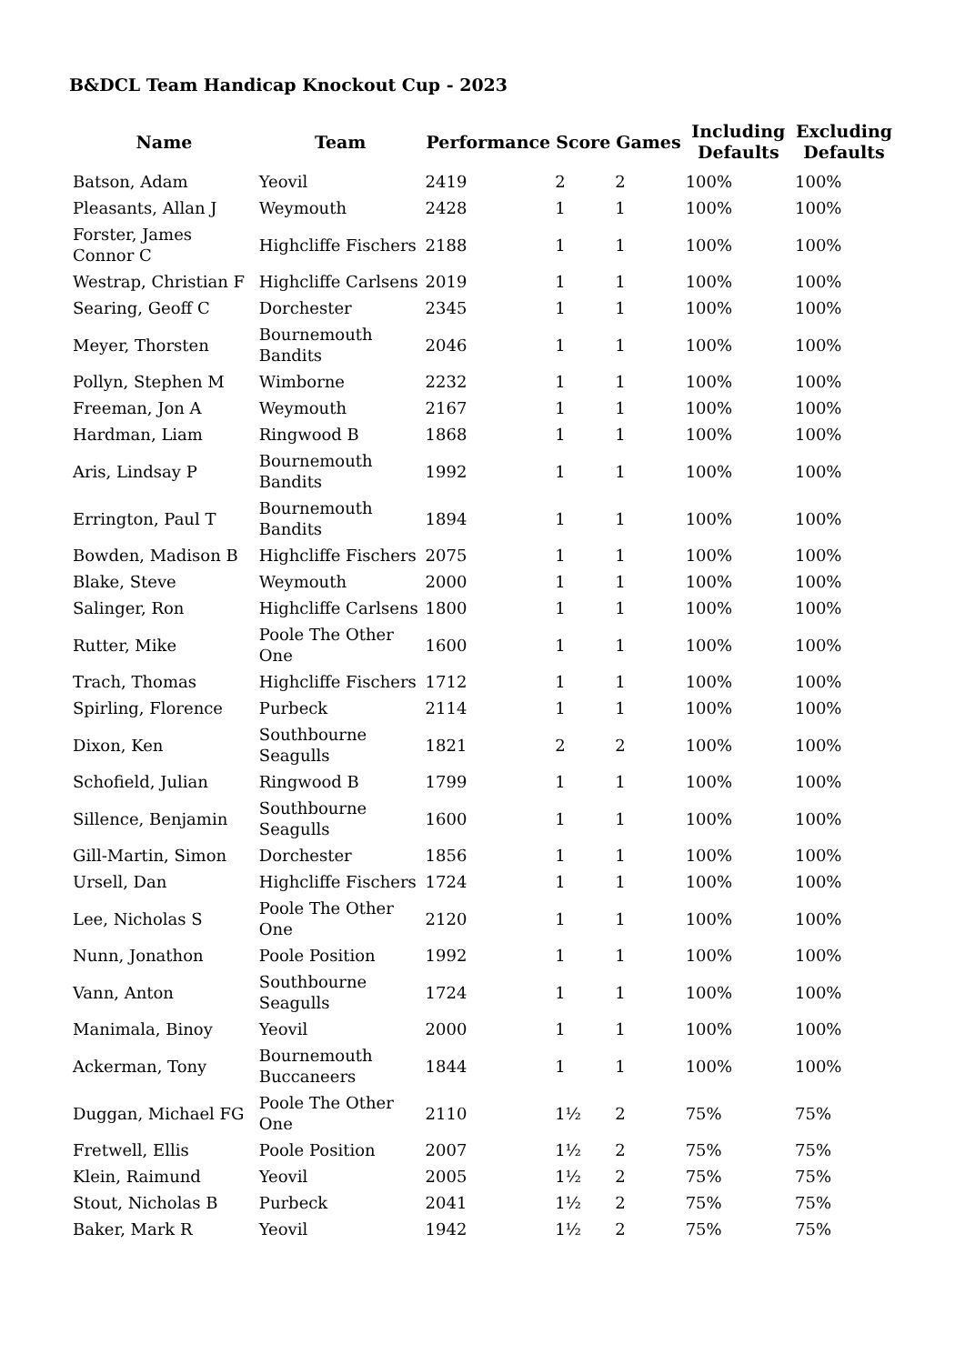B&DCL Team Handicap Knockout Cup - 2023
| Name | Team | Performance | Score | Games | Including Defaults | Excluding Defaults |
| --- | --- | --- | --- | --- | --- | --- |
| Batson, Adam | Yeovil | 2419 | 2 | 2 | 100% | 100% |
| Pleasants, Allan J | Weymouth | 2428 | 1 | 1 | 100% | 100% |
| Forster, James Connor C | Highcliffe Fischers | 2188 | 1 | 1 | 100% | 100% |
| Westrap, Christian F | Highcliffe Carlsens | 2019 | 1 | 1 | 100% | 100% |
| Searing, Geoff C | Dorchester | 2345 | 1 | 1 | 100% | 100% |
| Meyer, Thorsten | Bournemouth Bandits | 2046 | 1 | 1 | 100% | 100% |
| Pollyn, Stephen M | Wimborne | 2232 | 1 | 1 | 100% | 100% |
| Freeman, Jon A | Weymouth | 2167 | 1 | 1 | 100% | 100% |
| Hardman, Liam | Ringwood B | 1868 | 1 | 1 | 100% | 100% |
| Aris, Lindsay P | Bournemouth Bandits | 1992 | 1 | 1 | 100% | 100% |
| Errington, Paul T | Bournemouth Bandits | 1894 | 1 | 1 | 100% | 100% |
| Bowden, Madison B | Highcliffe Fischers | 2075 | 1 | 1 | 100% | 100% |
| Blake, Steve | Weymouth | 2000 | 1 | 1 | 100% | 100% |
| Salinger, Ron | Highcliffe Carlsens | 1800 | 1 | 1 | 100% | 100% |
| Rutter, Mike | Poole The Other One | 1600 | 1 | 1 | 100% | 100% |
| Trach, Thomas | Highcliffe Fischers | 1712 | 1 | 1 | 100% | 100% |
| Spirling, Florence | Purbeck | 2114 | 1 | 1 | 100% | 100% |
| Dixon, Ken | Southbourne Seagulls | 1821 | 2 | 2 | 100% | 100% |
| Schofield, Julian | Ringwood B | 1799 | 1 | 1 | 100% | 100% |
| Sillence, Benjamin | Southbourne Seagulls | 1600 | 1 | 1 | 100% | 100% |
| Gill-Martin, Simon | Dorchester | 1856 | 1 | 1 | 100% | 100% |
| Ursell, Dan | Highcliffe Fischers | 1724 | 1 | 1 | 100% | 100% |
| Lee, Nicholas S | Poole The Other One | 2120 | 1 | 1 | 100% | 100% |
| Nunn, Jonathon | Poole Position | 1992 | 1 | 1 | 100% | 100% |
| Vann, Anton | Southbourne Seagulls | 1724 | 1 | 1 | 100% | 100% |
| Manimala, Binoy | Yeovil | 2000 | 1 | 1 | 100% | 100% |
| Ackerman, Tony | Bournemouth Buccaneers | 1844 | 1 | 1 | 100% | 100% |
| Duggan, Michael FG | Poole The Other One | 2110 | 1½ | 2 | 75% | 75% |
| Fretwell, Ellis | Poole Position | 2007 | 1½ | 2 | 75% | 75% |
| Klein, Raimund | Yeovil | 2005 | 1½ | 2 | 75% | 75% |
| Stout, Nicholas B | Purbeck | 2041 | 1½ | 2 | 75% | 75% |
| Baker, Mark R | Yeovil | 1942 | 1½ | 2 | 75% | 75% |